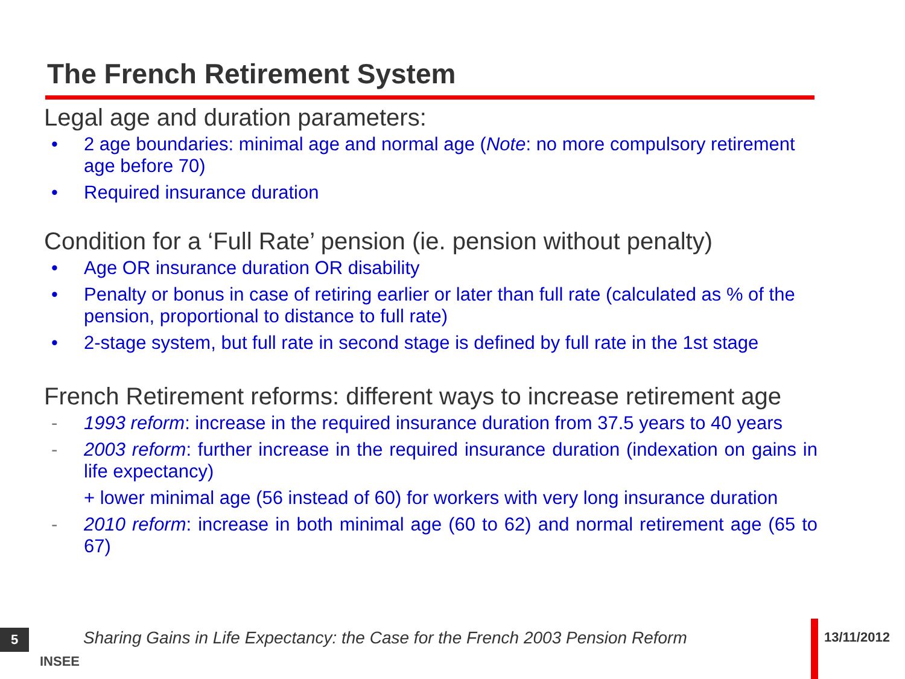The French Retirement System
Legal age and duration parameters:
• 2 age boundaries: minimal age and normal age (Note: no more compulsory retirement age before 70)
• Required insurance duration
Condition for a ‘Full Rate’ pension (ie. pension without penalty)
• Age OR insurance duration OR disability
• Penalty or bonus in case of retiring earlier or later than full rate (calculated as % of the pension, proportional to distance to full rate)
• 2-stage system, but full rate in second stage is defined by full rate in the 1st stage
French Retirement reforms: different ways to increase retirement age
- 1993 reform: increase in the required insurance duration from 37.5 years to 40 years
- 2003 reform: further increase in the required insurance duration (indexation on gains in life expectancy)
+ lower minimal age (56 instead of 60) for workers with very long insurance duration
- 2010 reform: increase in both minimal age (60 to 62) and normal retirement age (65 to 67)
5
INSEE
Sharing Gains in Life Expectancy: the Case for the French 2003 Pension Reform
13/11/2012